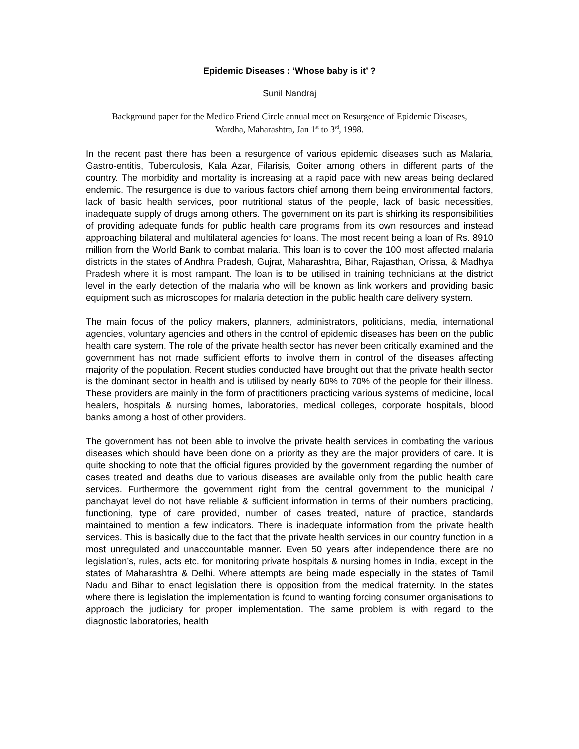Epidemic Diseases : ‘Whose baby is it’ ?
Sunil Nandraj
Background paper for the Medico Friend Circle annual meet on Resurgence of Epidemic Diseases, Wardha, Maharashtra, Jan 1<sup>st</sup> to 3<sup>rd</sup>, 1998.
In the recent past there has been a resurgence of various epidemic diseases such as Malaria, Gastro-entitis, Tuberculosis, Kala Azar, Filarisis, Goiter among others in different parts of the country. The morbidity and mortality is increasing at a rapid pace with new areas being declared endemic. The resurgence is due to various factors chief among them being environmental factors, lack of basic health services, poor nutritional status of the people, lack of basic necessities, inadequate supply of drugs among others. The government on its part is shirking its responsibilities of providing adequate funds for public health care programs from its own resources and instead approaching bilateral and multilateral agencies for loans. The most recent being a loan of Rs. 8910 million from the World Bank to combat malaria. This loan is to cover the 100 most affected malaria districts in the states of Andhra Pradesh, Gujrat, Maharashtra, Bihar, Rajasthan, Orissa, & Madhya Pradesh where it is most rampant. The loan is to be utilised in training technicians at the district level in the early detection of the malaria who will be known as link workers and providing basic equipment such as microscopes for malaria detection in the public health care delivery system.
The main focus of the policy makers, planners, administrators, politicians, media, international agencies, voluntary agencies and others in the control of epidemic diseases has been on the public health care system. The role of the private health sector has never been critically examined and the government has not made sufficient efforts to involve them in control of the diseases affecting majority of the population. Recent studies conducted have brought out that the private health sector is the dominant sector in health and is utilised by nearly 60% to 70% of the people for their illness. These providers are mainly in the form of practitioners practicing various systems of medicine, local healers, hospitals & nursing homes, laboratories, medical colleges, corporate hospitals, blood banks among a host of other providers.
The government has not been able to involve the private health services in combating the various diseases which should have been done on a priority as they are the major providers of care. It is quite shocking to note that the official figures provided by the government regarding the number of cases treated and deaths due to various diseases are available only from the public health care services. Furthermore the government right from the central government to the municipal / panchayat level do not have reliable & sufficient information in terms of their numbers practicing, functioning, type of care provided, number of cases treated, nature of practice, standards maintained to mention a few indicators. There is inadequate information from the private health services. This is basically due to the fact that the private health services in our country function in a most unregulated and unaccountable manner. Even 50 years after independence there are no legislation’s, rules, acts etc. for monitoring private hospitals & nursing homes in India, except in the states of Maharashtra & Delhi. Where attempts are being made especially in the states of Tamil Nadu and Bihar to enact legislation there is opposition from the medical fraternity. In the states where there is legislation the implementation is found to wanting forcing consumer organisations to approach the judiciary for proper implementation. The same problem is with regard to the diagnostic laboratories, health